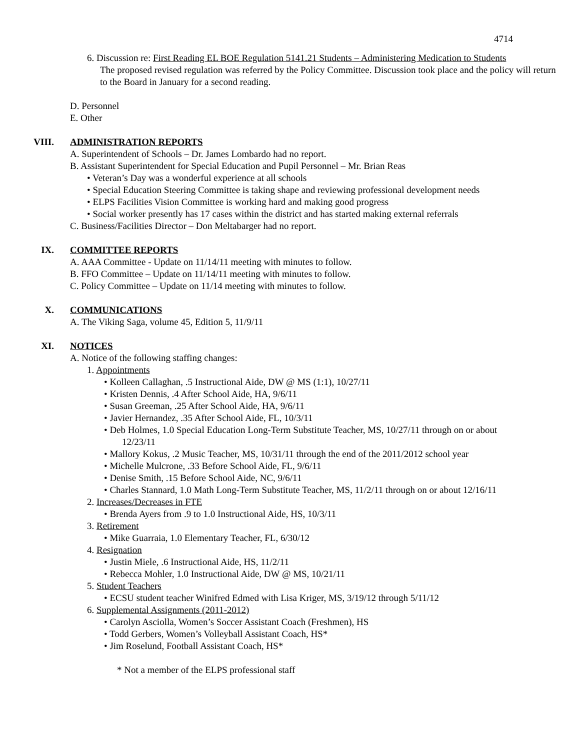4714
6. Discussion re: First Reading EL BOE Regulation 5141.21 Students – Administering Medication to Students
The proposed revised regulation was referred by the Policy Committee. Discussion took place and the policy will return to the Board in January for a second reading.
D. Personnel
E. Other
VIII. ADMINISTRATION REPORTS
A. Superintendent of Schools – Dr. James Lombardo had no report.
B. Assistant Superintendent for Special Education and Pupil Personnel – Mr. Brian Reas
• Veteran’s Day was a wonderful experience at all schools
• Special Education Steering Committee is taking shape and reviewing professional development needs
• ELPS Facilities Vision Committee is working hard and making good progress
• Social worker presently has 17 cases within the district and has started making external referrals
C. Business/Facilities Director – Don Meltabarger had no report.
IX. COMMITTEE REPORTS
A. AAA Committee - Update on 11/14/11 meeting with minutes to follow.
B. FFO Committee – Update on 11/14/11 meeting with minutes to follow.
C. Policy Committee – Update on 11/14 meeting with minutes to follow.
X. COMMUNICATIONS
A. The Viking Saga, volume 45, Edition 5, 11/9/11
XI. NOTICES
A. Notice of the following staffing changes:
1. Appointments
• Kolleen Callaghan, .5 Instructional Aide, DW @ MS (1:1), 10/27/11
• Kristen Dennis, .4 After School Aide, HA, 9/6/11
• Susan Greeman, .25 After School Aide, HA, 9/6/11
• Javier Hernandez, .35 After School Aide, FL, 10/3/11
• Deb Holmes, 1.0 Special Education Long-Term Substitute Teacher, MS, 10/27/11 through on or about
12/23/11
• Mallory Kokus, .2 Music Teacher, MS, 10/31/11 through the end of the 2011/2012 school year
• Michelle Mulcrone, .33 Before School Aide, FL, 9/6/11
• Denise Smith, .15 Before School Aide, NC, 9/6/11
• Charles Stannard, 1.0 Math Long-Term Substitute Teacher, MS, 11/2/11 through on or about 12/16/11
2. Increases/Decreases in FTE
• Brenda Ayers from .9 to 1.0 Instructional Aide, HS, 10/3/11
3. Retirement
• Mike Guarraia, 1.0 Elementary Teacher, FL, 6/30/12
4. Resignation
• Justin Miele, .6 Instructional Aide, HS, 11/2/11
• Rebecca Mohler, 1.0 Instructional Aide, DW @ MS, 10/21/11
5. Student Teachers
• ECSU student teacher Winifred Edmed with Lisa Kriger, MS, 3/19/12 through 5/11/12
6. Supplemental Assignments (2011-2012)
• Carolyn Asciolla, Women’s Soccer Assistant Coach (Freshmen), HS
• Todd Gerbers, Women’s Volleyball Assistant Coach, HS*
• Jim Roselund, Football Assistant Coach, HS*
* Not a member of the ELPS professional staff